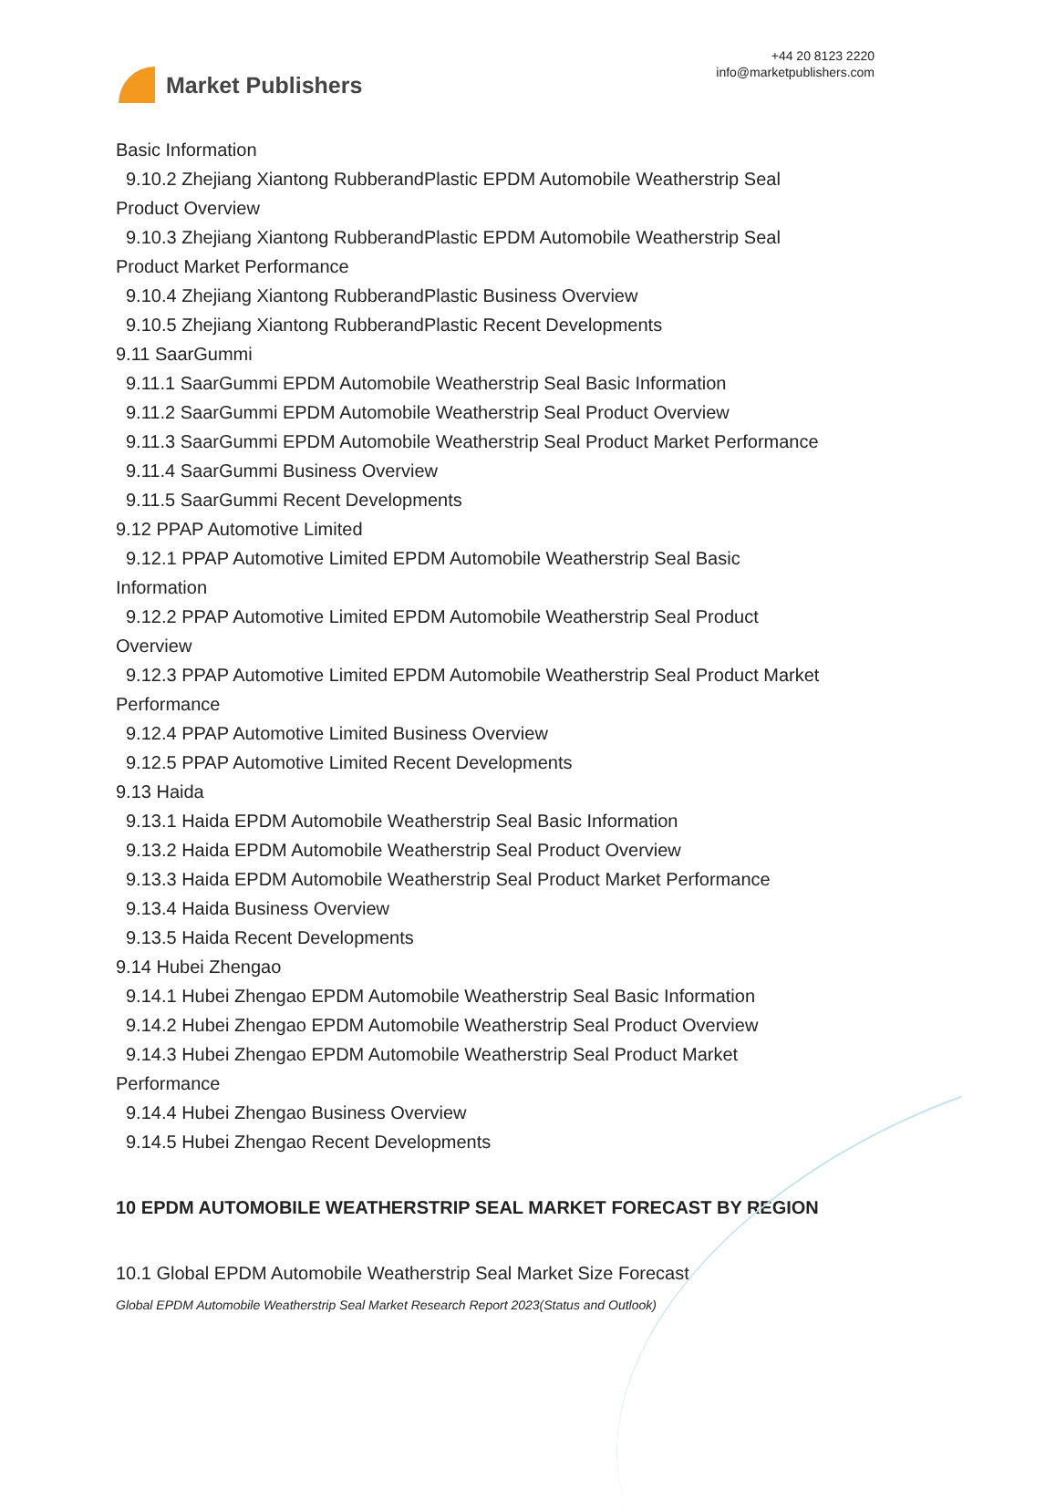Market Publishers
+44 20 8123 2220
info@marketpublishers.com
Basic Information
9.10.2 Zhejiang Xiantong RubberandPlastic EPDM Automobile Weatherstrip Seal
Product Overview
9.10.3 Zhejiang Xiantong RubberandPlastic EPDM Automobile Weatherstrip Seal
Product Market Performance
9.10.4 Zhejiang Xiantong RubberandPlastic Business Overview
9.10.5 Zhejiang Xiantong RubberandPlastic Recent Developments
9.11 SaarGummi
9.11.1 SaarGummi EPDM Automobile Weatherstrip Seal Basic Information
9.11.2 SaarGummi EPDM Automobile Weatherstrip Seal Product Overview
9.11.3 SaarGummi EPDM Automobile Weatherstrip Seal Product Market Performance
9.11.4 SaarGummi Business Overview
9.11.5 SaarGummi Recent Developments
9.12 PPAP Automotive Limited
9.12.1 PPAP Automotive Limited EPDM Automobile Weatherstrip Seal Basic
Information
9.12.2 PPAP Automotive Limited EPDM Automobile Weatherstrip Seal Product
Overview
9.12.3 PPAP Automotive Limited EPDM Automobile Weatherstrip Seal Product Market
Performance
9.12.4 PPAP Automotive Limited Business Overview
9.12.5 PPAP Automotive Limited Recent Developments
9.13 Haida
9.13.1 Haida EPDM Automobile Weatherstrip Seal Basic Information
9.13.2 Haida EPDM Automobile Weatherstrip Seal Product Overview
9.13.3 Haida EPDM Automobile Weatherstrip Seal Product Market Performance
9.13.4 Haida Business Overview
9.13.5 Haida Recent Developments
9.14 Hubei Zhengao
9.14.1 Hubei Zhengao EPDM Automobile Weatherstrip Seal Basic Information
9.14.2 Hubei Zhengao EPDM Automobile Weatherstrip Seal Product Overview
9.14.3 Hubei Zhengao EPDM Automobile Weatherstrip Seal Product Market
Performance
9.14.4 Hubei Zhengao Business Overview
9.14.5 Hubei Zhengao Recent Developments
10 EPDM AUTOMOBILE WEATHERSTRIP SEAL MARKET FORECAST BY REGION
10.1 Global EPDM Automobile Weatherstrip Seal Market Size Forecast
Global EPDM Automobile Weatherstrip Seal Market Research Report 2023(Status and Outlook)